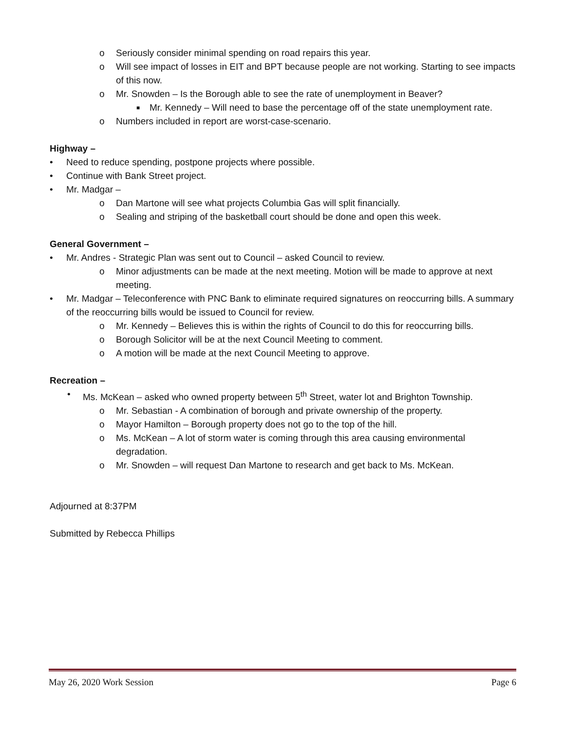o Seriously consider minimal spending on road repairs this year.
o Will see impact of losses in EIT and BPT because people are not working. Starting to see impacts of this now.
o Mr. Snowden – Is the Borough able to see the rate of unemployment in Beaver?
■ Mr. Kennedy – Will need to base the percentage off of the state unemployment rate.
o Numbers included in report are worst-case-scenario.
Highway –
• Need to reduce spending, postpone projects where possible.
• Continue with Bank Street project.
• Mr. Madgar –
o Dan Martone will see what projects Columbia Gas will split financially.
o Sealing and striping of the basketball court should be done and open this week.
General Government –
• Mr. Andres - Strategic Plan was sent out to Council – asked Council to review.
o Minor adjustments can be made at the next meeting. Motion will be made to approve at next meeting.
• Mr. Madgar – Teleconference with PNC Bank to eliminate required signatures on reoccurring bills. A summary of the reoccurring bills would be issued to Council for review.
o Mr. Kennedy – Believes this is within the rights of Council to do this for reoccurring bills.
o Borough Solicitor will be at the next Council Meeting to comment.
o A motion will be made at the next Council Meeting to approve.
Recreation –
• Ms. McKean – asked who owned property between 5<sup>th</sup> Street, water lot and Brighton Township.
o Mr. Sebastian - A combination of borough and private ownership of the property.
o Mayor Hamilton – Borough property does not go to the top of the hill.
o Ms. McKean – A lot of storm water is coming through this area causing environmental degradation.
o Mr. Snowden – will request Dan Martone to research and get back to Ms. McKean.
Adjourned at 8:37PM
Submitted by Rebecca Phillips
May 26, 2020 Work Session Page 6